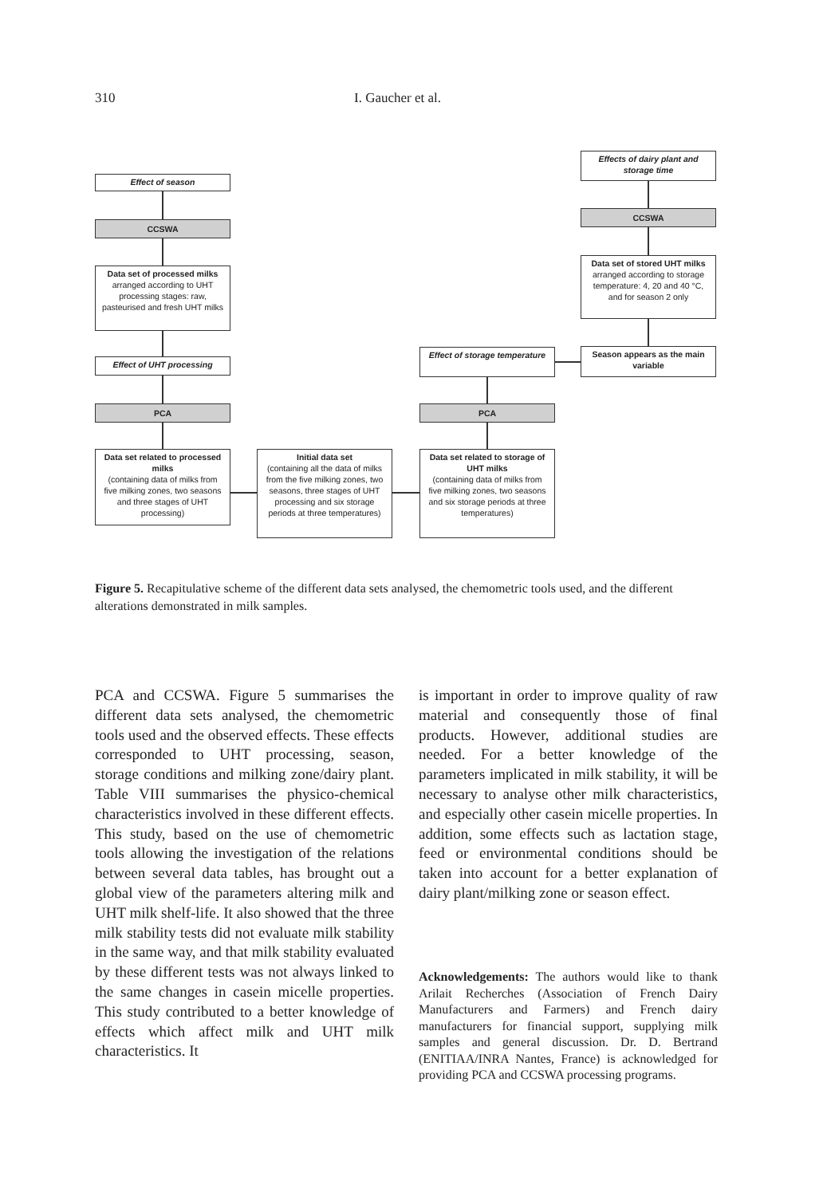310 I. Gaucher et al.
Effect of season
CCSWA
Data set of processed milks arranged according to UHT processing stages: raw, pasteurised and fresh UHT milks
Effect of UHT processing
PCA
Data set related to processed milks
(containing data of milks from five milking zones, two seasons and three stages of UHT processing)
Initial data set
(containing all the data of milks from the five milking zones, two seasons, three stages of UHT processing and six storage periods at three temperatures)
Data set related to storage of UHT milks
(containing data of milks from five milking zones, two seasons and six storage periods at three temperatures)
PCA
Effect of storage temperature
Season appears as the main variable
Data set of stored UHT milks arranged according to storage temperature: 4, 20 and 40 °C, and for season 2 only
CCSWA
Effects of dairy plant and storage time
Figure 5. Recapitulative scheme of the different data sets analysed, the chemometric tools used, and the different alterations demonstrated in milk samples.
PCA and CCSWA. Figure 5 summarises the different data sets analysed, the chemometric tools used and the observed effects. These effects corresponded to UHT processing, season, storage conditions and milking zone/dairy plant. Table VIII summarises the physico-chemical characteristics involved in these different effects. This study, based on the use of chemometric tools allowing the investigation of the relations between several data tables, has brought out a global view of the parameters altering milk and UHT milk shelf-life. It also showed that the three milk stability tests did not evaluate milk stability in the same way, and that milk stability evaluated by these different tests was not always linked to the same changes in casein micelle properties. This study contributed to a better knowledge of effects which affect milk and UHT milk characteristics. It
is important in order to improve quality of raw material and consequently those of final products. However, additional studies are needed. For a better knowledge of the parameters implicated in milk stability, it will be necessary to analyse other milk characteristics, and especially other casein micelle properties. In addition, some effects such as lactation stage, feed or environmental conditions should be taken into account for a better explanation of dairy plant/milking zone or season effect.
Acknowledgements: The authors would like to thank Arilait Recherches (Association of French Dairy Manufacturers and Farmers) and French dairy manufacturers for financial support, supplying milk samples and general discussion. Dr. D. Bertrand (ENITIAA/INRA Nantes, France) is acknowledged for providing PCA and CCSWA processing programs.